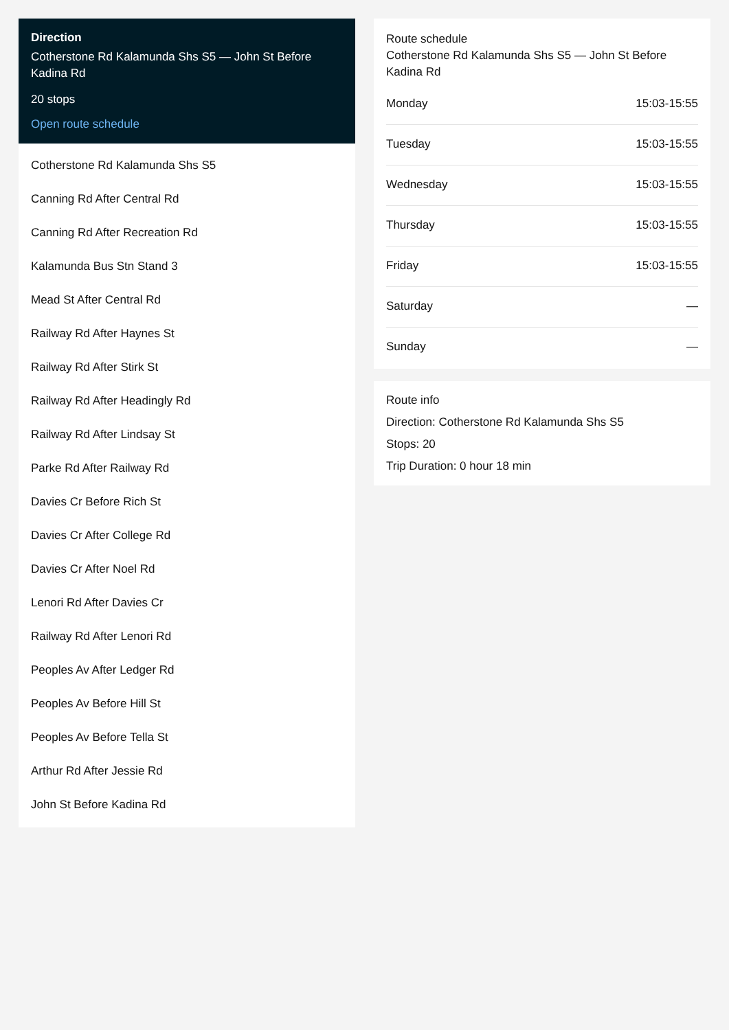Direction
Cotherstone Rd Kalamunda Shs S5 — John St Before Kadina Rd
20 stops
Open route schedule
Cotherstone Rd Kalamunda Shs S5
Canning Rd After Central Rd
Canning Rd After Recreation Rd
Kalamunda Bus Stn Stand 3
Mead St After Central Rd
Railway Rd After Haynes St
Railway Rd After Stirk St
Railway Rd After Headingly Rd
Railway Rd After Lindsay St
Parke Rd After Railway Rd
Davies Cr Before Rich St
Davies Cr After College Rd
Davies Cr After Noel Rd
Lenori Rd After Davies Cr
Railway Rd After Lenori Rd
Peoples Av After Ledger Rd
Peoples Av Before Hill St
Peoples Av Before Tella St
Arthur Rd After Jessie Rd
John St Before Kadina Rd
Route schedule
Cotherstone Rd Kalamunda Shs S5 — John St Before Kadina Rd
| Monday | 15:03-15:55 |
| Tuesday | 15:03-15:55 |
| Wednesday | 15:03-15:55 |
| Thursday | 15:03-15:55 |
| Friday | 15:03-15:55 |
| Saturday | — |
| Sunday | — |
Route info
Direction: Cotherstone Rd Kalamunda Shs S5
Stops: 20
Trip Duration: 0 hour 18 min